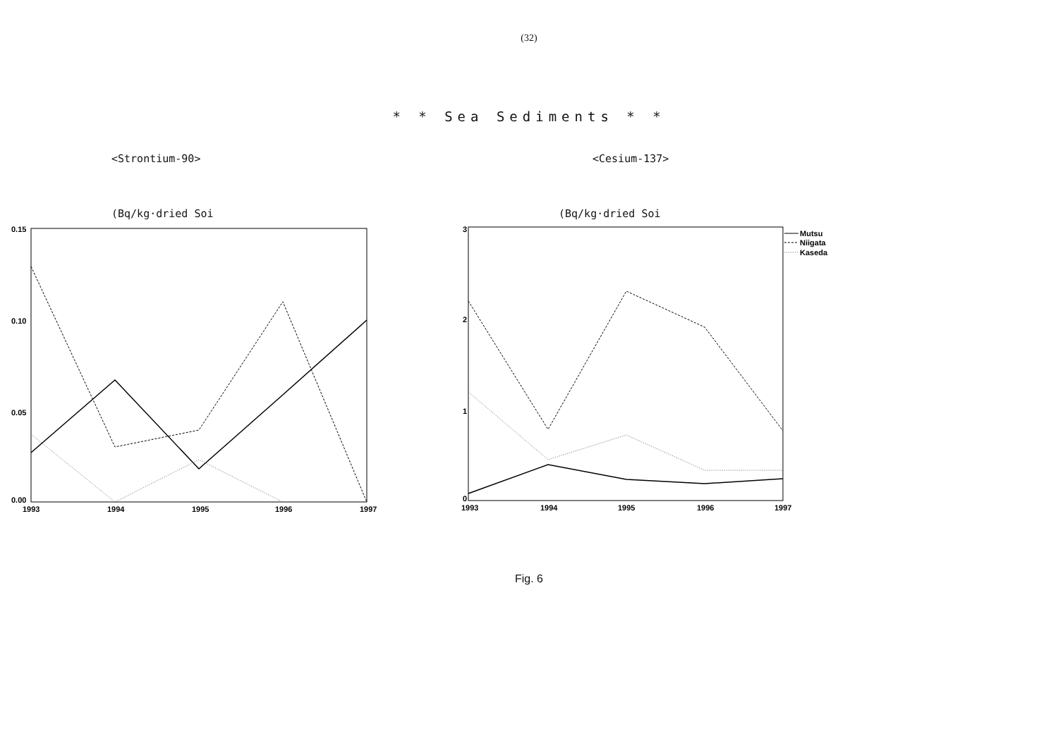(32)
* * Sea Sediments * *
<Strontium-90>
(Bq/kg·dried Soi
0.15
0.10
0.05
0.00
1993
1994
1995
1996
1997
<Cesium-137>
(Bq/kg·dried Soi
3
2
1
0
1993
1994
1995
1996
1997
Mutsu
Niigata
Kaseda
Fig. 6